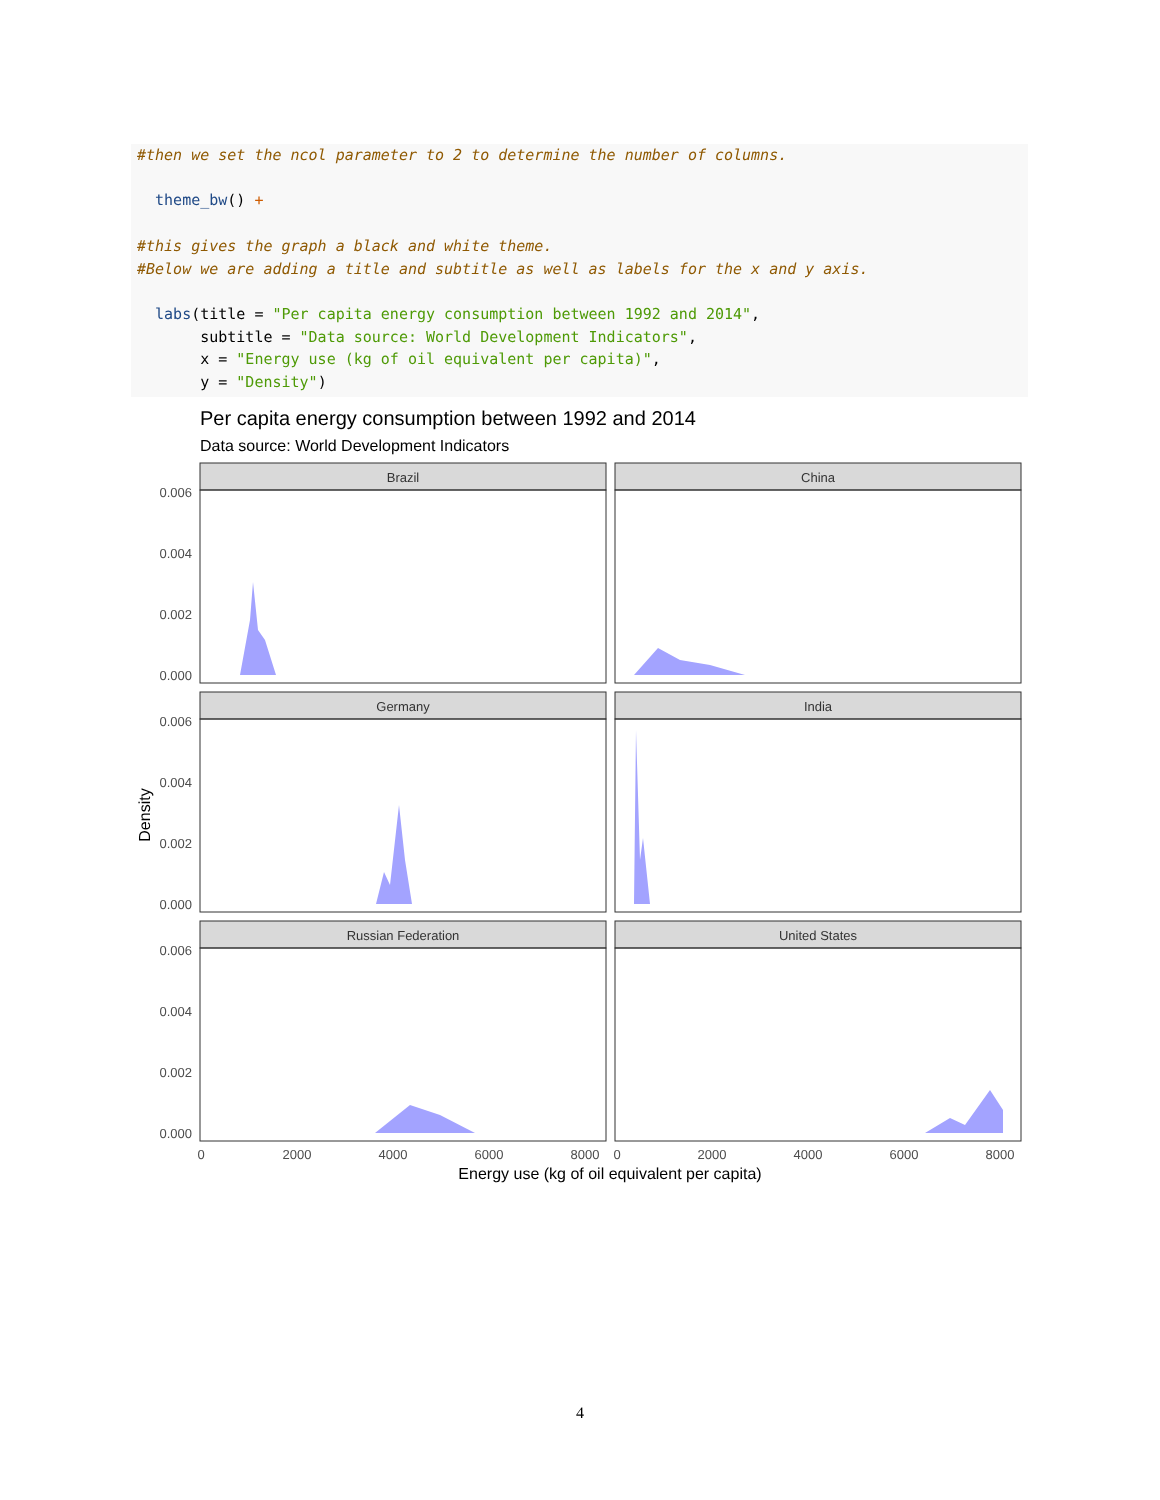#then we set the ncol parameter to 2 to determine the number of columns.

  theme_bw() +

#this gives the graph a black and white theme.
#Below we are adding a title and subtitle as well as labels for the x and y axis.

  labs(title = "Per capita energy consumption between 1992 and 2014",
       subtitle = "Data source: World Development Indicators",
       x = "Energy use (kg of oil equivalent per capita)",
       y = "Density")
Per capita energy consumption between 1992 and 2014
Data source: World Development Indicators
Brazil
China
Germany
India
Russian Federation
United States
0.006
0.004
0.002
0.000
0.006
0.004
0.002
0.000
0.006
0.004
0.002
0.000
0
2000
4000
6000
8000
0
2000
4000
6000
8000
Energy use (kg of oil equivalent per capita)
Density
4